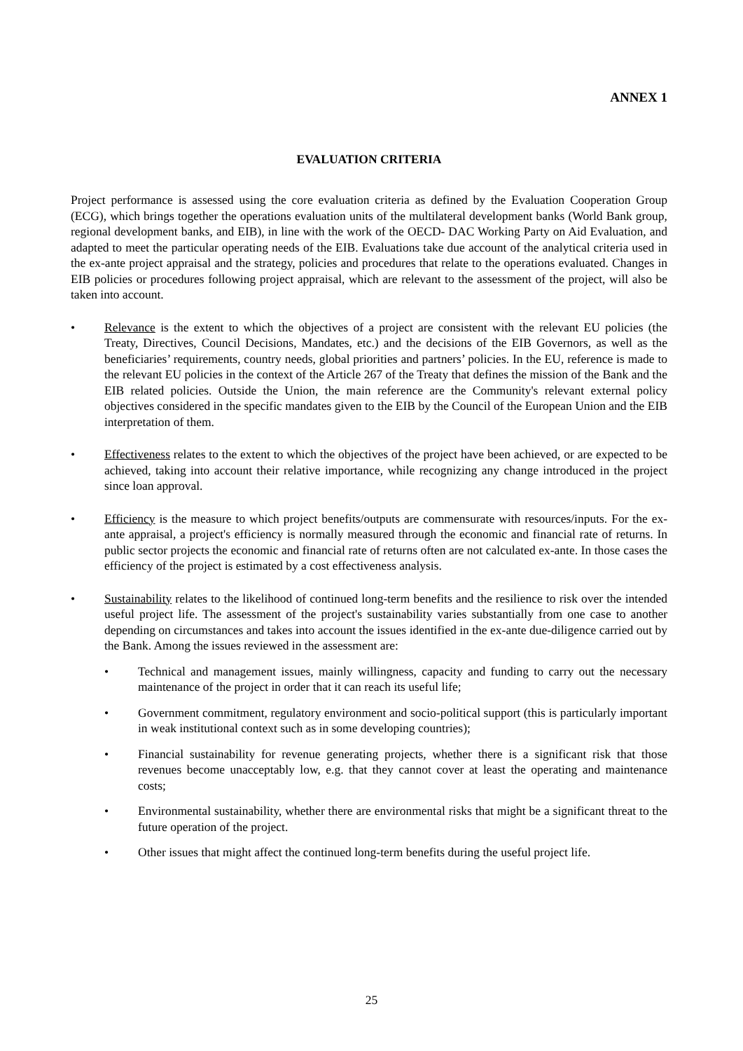ANNEX 1
EVALUATION CRITERIA
Project performance is assessed using the core evaluation criteria as defined by the Evaluation Cooperation Group (ECG), which brings together the operations evaluation units of the multilateral development banks (World Bank group, regional development banks, and EIB), in line with the work of the OECD- DAC Working Party on Aid Evaluation, and adapted to meet the particular operating needs of the EIB. Evaluations take due account of the analytical criteria used in the ex-ante project appraisal and the strategy, policies and procedures that relate to the operations evaluated. Changes in EIB policies or procedures following project appraisal, which are relevant to the assessment of the project, will also be taken into account.
• Relevance is the extent to which the objectives of a project are consistent with the relevant EU policies (the Treaty, Directives, Council Decisions, Mandates, etc.) and the decisions of the EIB Governors, as well as the beneficiaries’ requirements, country needs, global priorities and partners’ policies. In the EU, reference is made to the relevant EU policies in the context of the Article 267 of the Treaty that defines the mission of the Bank and the EIB related policies. Outside the Union, the main reference are the Community's relevant external policy objectives considered in the specific mandates given to the EIB by the Council of the European Union and the EIB interpretation of them.
• Effectiveness relates to the extent to which the objectives of the project have been achieved, or are expected to be achieved, taking into account their relative importance, while recognizing any change introduced in the project since loan approval.
• Efficiency is the measure to which project benefits/outputs are commensurate with resources/inputs. For the ex-ante appraisal, a project's efficiency is normally measured through the economic and financial rate of returns. In public sector projects the economic and financial rate of returns often are not calculated ex-ante. In those cases the efficiency of the project is estimated by a cost effectiveness analysis.
• Sustainability relates to the likelihood of continued long-term benefits and the resilience to risk over the intended useful project life. The assessment of the project's sustainability varies substantially from one case to another depending on circumstances and takes into account the issues identified in the ex-ante due-diligence carried out by the Bank. Among the issues reviewed in the assessment are:
• Technical and management issues, mainly willingness, capacity and funding to carry out the necessary maintenance of the project in order that it can reach its useful life;
• Government commitment, regulatory environment and socio-political support (this is particularly important in weak institutional context such as in some developing countries);
• Financial sustainability for revenue generating projects, whether there is a significant risk that those revenues become unacceptably low, e.g. that they cannot cover at least the operating and maintenance costs;
• Environmental sustainability, whether there are environmental risks that might be a significant threat to the future operation of the project.
• Other issues that might affect the continued long-term benefits during the useful project life.
25